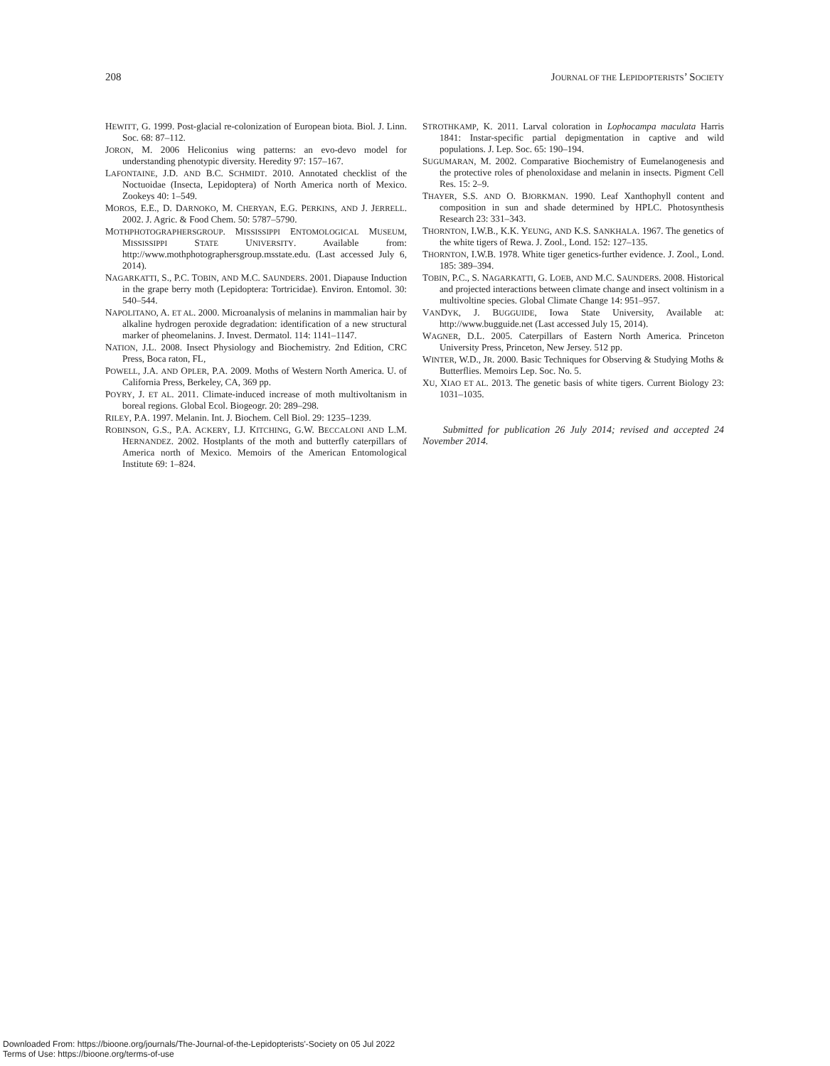208 JOURNAL OF THE LEPIDOPTERISTS’ SOCIETY
HEWITT, G. 1999. Post-glacial re-colonization of European biota. Biol. J. Linn. Soc. 68: 87–112.
JORON, M. 2006 Heliconius wing patterns: an evo-devo model for understanding phenotypic diversity. Heredity 97: 157–167.
LAFONTAINE, J.D. AND B.C. SCHMIDT. 2010. Annotated checklist of the Noctuoidae (Insecta, Lepidoptera) of North America north of Mexico. Zookeys 40: 1–549.
MOROS, E.E., D. DARNOKO, M. CHERYAN, E.G. PERKINS, AND J. JERRELL. 2002. J. Agric. & Food Chem. 50: 5787–5790.
MOTHPHOTOGRAPHERSGROUP. MISSISSIPPI ENTOMOLOGICAL MUSEUM, MISSISSIPPI STATE UNIVERSITY. Available from: http://www.mothphotographersgroup.msstate.edu. (Last accessed July 6, 2014).
NAGARKATTI, S., P.C. TOBIN, AND M.C. SAUNDERS. 2001. Diapause Induction in the grape berry moth (Lepidoptera: Tortricidae). Environ. Entomol. 30: 540–544.
NAPOLITANO, A. ET AL. 2000. Microanalysis of melanins in mammalian hair by alkaline hydrogen peroxide degradation: identification of a new structural marker of pheomelanins. J. Invest. Dermatol. 114: 1141–1147.
NATION, J.L. 2008. Insect Physiology and Biochemistry. 2nd Edition, CRC Press, Boca raton, FL,
POWELL, J.A. AND OPLER, P.A. 2009. Moths of Western North America. U. of California Press, Berkeley, CA, 369 pp.
POYRY, J. ET AL. 2011. Climate-induced increase of moth multivoltanism in boreal regions. Global Ecol. Biogeogr. 20: 289–298.
RILEY, P.A. 1997. Melanin. Int. J. Biochem. Cell Biol. 29: 1235–1239.
ROBINSON, G.S., P.A. ACKERY, I.J. KITCHING, G.W. BECCALONI AND L.M. HERNANDEZ. 2002. Hostplants of the moth and butterfly caterpillars of America north of Mexico. Memoirs of the American Entomological Institute 69: 1–824.
STROTHKAMP, K. 2011. Larval coloration in Lophocampa maculata Harris 1841: Instar-specific partial depigmentation in captive and wild populations. J. Lep. Soc. 65: 190–194.
SUGUMARAN, M. 2002. Comparative Biochemistry of Eumelanogenesis and the protective roles of phenoloxidase and melanin in insects. Pigment Cell Res. 15: 2–9.
THAYER, S.S. AND O. BJORKMAN. 1990. Leaf Xanthophyll content and composition in sun and shade determined by HPLC. Photosynthesis Research 23: 331–343.
THORNTON, I.W.B., K.K. YEUNG, AND K.S. SANKHALA. 1967. The genetics of the white tigers of Rewa. J. Zool., Lond. 152: 127–135.
THORNTON, I.W.B. 1978. White tiger genetics-further evidence. J. Zool., Lond. 185: 389–394.
TOBIN, P.C., S. NAGARKATTI, G. LOEB, AND M.C. SAUNDERS. 2008. Historical and projected interactions between climate change and insect voltinism in a multivoltine species. Global Climate Change 14: 951–957.
VANDYK, J. BUGGUIDE, Iowa State University, Available at: http://www.bugguide.net (Last accessed July 15, 2014).
WAGNER, D.L. 2005. Caterpillars of Eastern North America. Princeton University Press, Princeton, New Jersey. 512 pp.
WINTER, W.D., JR. 2000. Basic Techniques for Observing & Studying Moths & Butterflies. Memoirs Lep. Soc. No. 5.
XU, XIAO ET AL. 2013. The genetic basis of white tigers. Current Biology 23: 1031–1035.
Submitted for publication 26 July 2014; revised and accepted 24 November 2014.
Downloaded From: https://bioone.org/journals/The-Journal-of-the-Lepidopterists'-Society on 05 Jul 2022
Terms of Use: https://bioone.org/terms-of-use